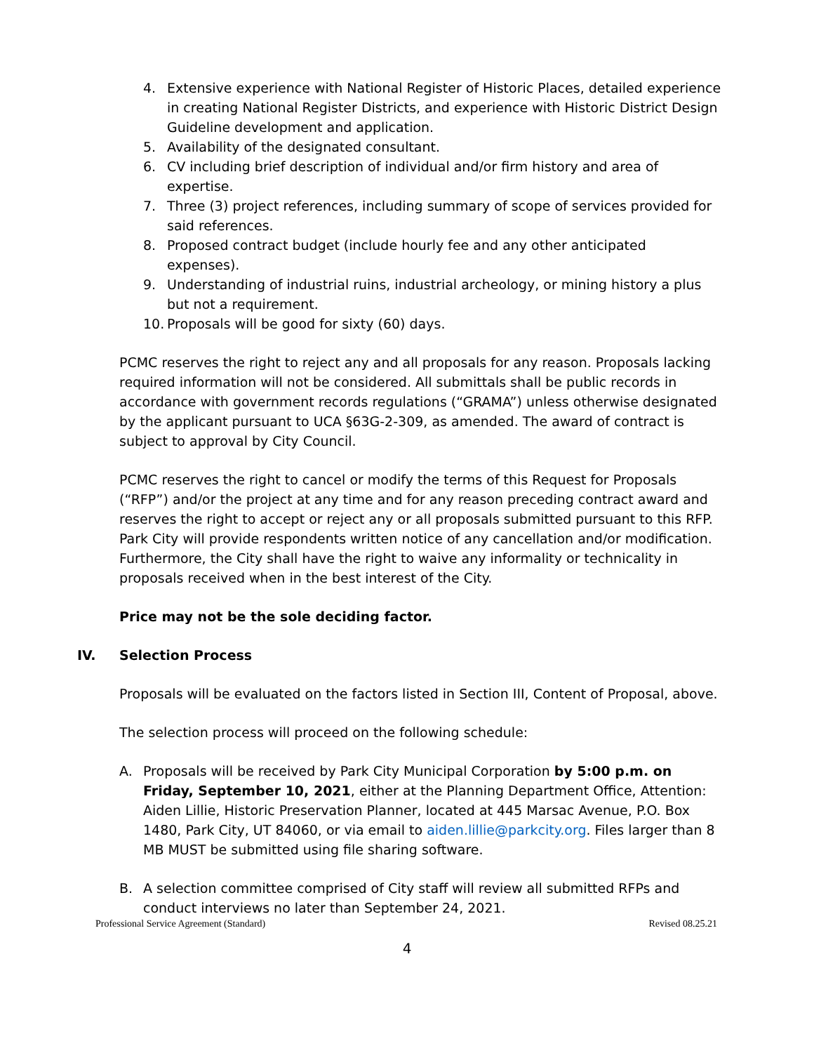4. Extensive experience with National Register of Historic Places, detailed experience in creating National Register Districts, and experience with Historic District Design Guideline development and application.
5. Availability of the designated consultant.
6. CV including brief description of individual and/or firm history and area of expertise.
7. Three (3) project references, including summary of scope of services provided for said references.
8. Proposed contract budget (include hourly fee and any other anticipated expenses).
9. Understanding of industrial ruins, industrial archeology, or mining history a plus but not a requirement.
10. Proposals will be good for sixty (60) days.
PCMC reserves the right to reject any and all proposals for any reason. Proposals lacking required information will not be considered. All submittals shall be public records in accordance with government records regulations (“GRAMA”) unless otherwise designated by the applicant pursuant to UCA §63G-2-309, as amended. The award of contract is subject to approval by City Council.
PCMC reserves the right to cancel or modify the terms of this Request for Proposals (“RFP”) and/or the project at any time and for any reason preceding contract award and reserves the right to accept or reject any or all proposals submitted pursuant to this RFP. Park City will provide respondents written notice of any cancellation and/or modification. Furthermore, the City shall have the right to waive any informality or technicality in proposals received when in the best interest of the City.
Price may not be the sole deciding factor.
IV. Selection Process
Proposals will be evaluated on the factors listed in Section III, Content of Proposal, above.
The selection process will proceed on the following schedule:
A. Proposals will be received by Park City Municipal Corporation by 5:00 p.m. on Friday, September 10, 2021, either at the Planning Department Office, Attention: Aiden Lillie, Historic Preservation Planner, located at 445 Marsac Avenue, P.O. Box 1480, Park City, UT 84060, or via email to aiden.lillie@parkcity.org. Files larger than 8 MB MUST be submitted using file sharing software.
B. A selection committee comprised of City staff will review all submitted RFPs and conduct interviews no later than September 24, 2021.
Professional Service Agreement (Standard) Revised 08.25.21
4